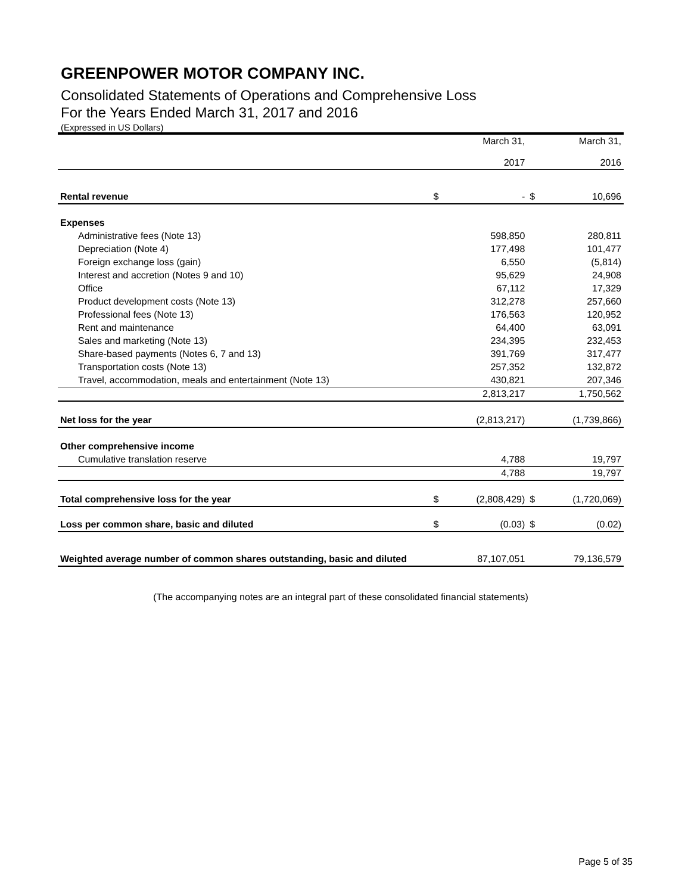GREENPOWER MOTOR COMPANY INC.
Consolidated Statements of Operations and Comprehensive Loss
For the Years Ended March 31, 2017 and 2016
(Expressed in US Dollars)
| | | March 31, 2017 | | March 31, 2016 |
| --- | --- | --- | --- | --- |
| Rental revenue | $ | - | $ | 10,696 |
| Expenses | | | | |
| Administrative fees (Note 13) | | 598,850 | | 280,811 |
| Depreciation (Note 4) | | 177,498 | | 101,477 |
| Foreign exchange loss (gain) | | 6,550 | | (5,814) |
| Interest and accretion (Notes 9 and 10) | | 95,629 | | 24,908 |
| Office | | 67,112 | | 17,329 |
| Product development costs (Note 13) | | 312,278 | | 257,660 |
| Professional fees (Note 13) | | 176,563 | | 120,952 |
| Rent and maintenance | | 64,400 | | 63,091 |
| Sales and marketing (Note 13) | | 234,395 | | 232,453 |
| Share-based payments (Notes 6, 7 and 13) | | 391,769 | | 317,477 |
| Transportation costs (Note 13) | | 257,352 | | 132,872 |
| Travel, accommodation, meals and entertainment (Note 13) | | 430,821 | | 207,346 |
| | | 2,813,217 | | 1,750,562 |
| Net loss for the year | | (2,813,217) | | (1,739,866) |
| Other comprehensive income | | | | |
| Cumulative translation reserve | | 4,788 | | 19,797 |
| | | 4,788 | | 19,797 |
| Total comprehensive loss for the year | $ | (2,808,429) | $ | (1,720,069) |
| Loss per common share, basic and diluted | $ | (0.03) | $ | (0.02) |
| Weighted average number of common shares outstanding, basic and diluted | | 87,107,051 | | 79,136,579 |
(The accompanying notes are an integral part of these consolidated financial statements)
Page 5 of 35